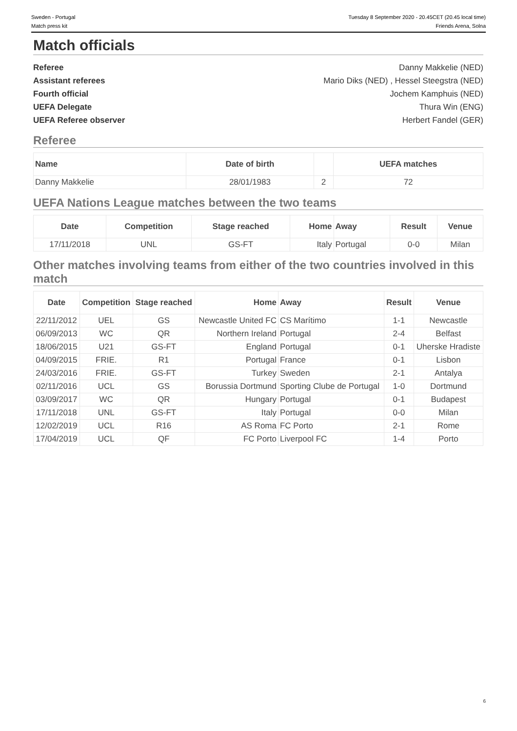Sweden - Portugal Tuesday 8 September 2020 - 20.45CET (20.45 local time)
Match press kit Friends Arena, Solna
Match officials
Referee Danny Makkelie (NED)
Assistant referees Mario Diks (NED) , Hessel Steegstra (NED)
Fourth official Jochem Kamphuis (NED)
UEFA Delegate Thura Win (ENG)
UEFA Referee observer Herbert Fandel (GER)
Referee
| Name | Date of birth | | UEFA matches |
| --- | --- | --- | --- |
| Danny Makkelie | 28/01/1983 | 2 | 72 |
UEFA Nations League matches between the two teams
| Date | Competition | Stage reached | Home | Away | Result | Venue |
| --- | --- | --- | --- | --- | --- | --- |
| 17/11/2018 | UNL | GS-FT | Italy | Portugal | 0-0 | Milan |
Other matches involving teams from either of the two countries involved in this match
| Date | Competition | Stage reached | Home | Away | Result | Venue |
| --- | --- | --- | --- | --- | --- | --- |
| 22/11/2012 | UEL | GS | Newcastle United FC | CS Marítimo | 1-1 | Newcastle |
| 06/09/2013 | WC | QR | Northern Ireland | Portugal | 2-4 | Belfast |
| 18/06/2015 | U21 | GS-FT | England | Portugal | 0-1 | Uherske Hradiste |
| 04/09/2015 | FRIE. | R1 | Portugal | France | 0-1 | Lisbon |
| 24/03/2016 | FRIE. | GS-FT | Turkey | Sweden | 2-1 | Antalya |
| 02/11/2016 | UCL | GS | Borussia Dortmund | Sporting Clube de Portugal | 1-0 | Dortmund |
| 03/09/2017 | WC | QR | Hungary | Portugal | 0-1 | Budapest |
| 17/11/2018 | UNL | GS-FT | Italy | Portugal | 0-0 | Milan |
| 12/02/2019 | UCL | R16 | AS Roma | FC Porto | 2-1 | Rome |
| 17/04/2019 | UCL | QF | FC Porto | Liverpool FC | 1-4 | Porto |
6